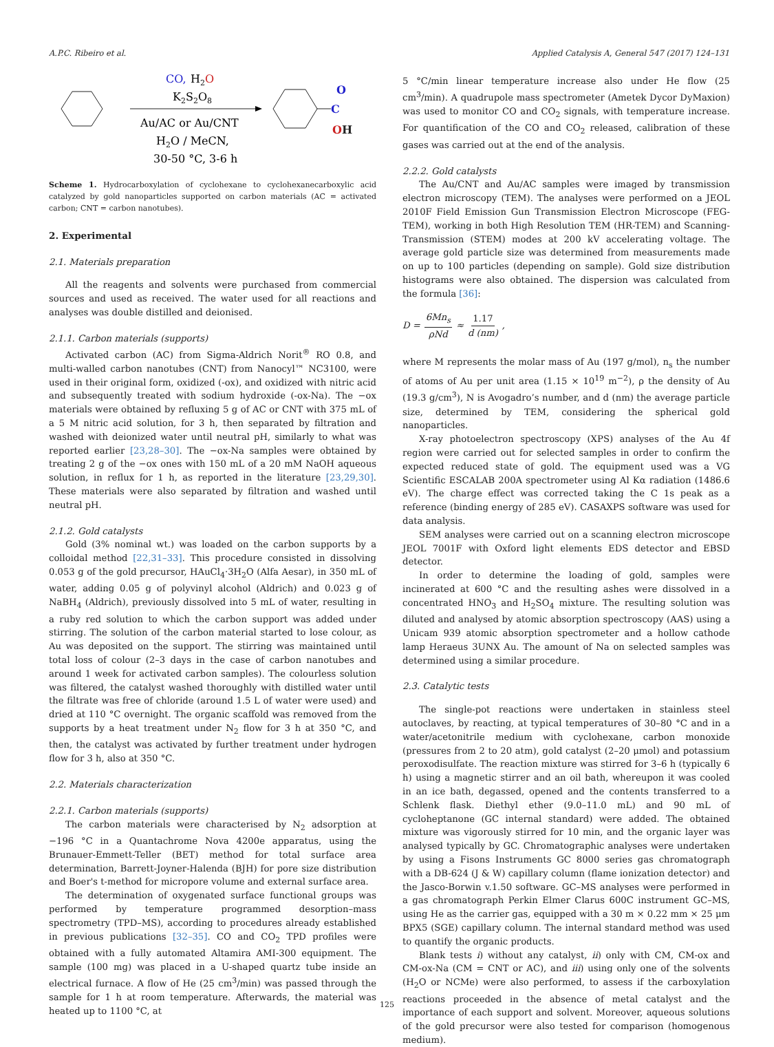A.P.C. Ribeiro et al. Applied Catalysis A, General 547 (2017) 124–131
CO,
H2O
K2S2O8
Au/AC or Au/CNT
H2O / MeCN,
30-50 °C, 3-6 h
C
O
OH
Scheme 1. Hydrocarboxylation of cyclohexane to cyclohexanecarboxylic acid catalyzed by gold nanoparticles supported on carbon materials (AC = activated carbon; CNT = carbon nanotubes).
2. Experimental
2.1. Materials preparation
All the reagents and solvents were purchased from commercial sources and used as received. The water used for all reactions and analyses was double distilled and deionised.
2.1.1. Carbon materials (supports)
Activated carbon (AC) from Sigma-Aldrich Norit<sup>®</sup> RO 0.8, and multi-walled carbon nanotubes (CNT) from Nanocyl™ NC3100, were used in their original form, oxidized (-ox), and oxidized with nitric acid and subsequently treated with sodium hydroxide (-ox-Na). The −ox materials were obtained by refluxing 5 g of AC or CNT with 375 mL of a 5 M nitric acid solution, for 3 h, then separated by filtration and washed with deionized water until neutral pH, similarly to what was reported earlier [23,28–30]. The −ox-Na samples were obtained by treating 2 g of the −ox ones with 150 mL of a 20 mM NaOH aqueous solution, in reflux for 1 h, as reported in the literature [23,29,30]. These materials were also separated by filtration and washed until neutral pH.
2.1.2. Gold catalysts
Gold (3% nominal wt.) was loaded on the carbon supports by a colloidal method [22,31–33]. This procedure consisted in dissolving 0.053 g of the gold precursor, HAuCl<sub>4</sub>·3H<sub>2</sub>O (Alfa Aesar), in 350 mL of water, adding 0.05 g of polyvinyl alcohol (Aldrich) and 0.023 g of NaBH<sub>4</sub> (Aldrich), previously dissolved into 5 mL of water, resulting in a ruby red solution to which the carbon support was added under stirring. The solution of the carbon material started to lose colour, as Au was deposited on the support. The stirring was maintained until total loss of colour (2–3 days in the case of carbon nanotubes and around 1 week for activated carbon samples). The colourless solution was filtered, the catalyst washed thoroughly with distilled water until the filtrate was free of chloride (around 1.5 L of water were used) and dried at 110 °C overnight. The organic scaffold was removed from the supports by a heat treatment under N<sub>2</sub> flow for 3 h at 350 °C, and then, the catalyst was activated by further treatment under hydrogen flow for 3 h, also at 350 °C.
2.2. Materials characterization
2.2.1. Carbon materials (supports)
The carbon materials were characterised by N<sub>2</sub> adsorption at −196 °C in a Quantachrome Nova 4200e apparatus, using the Brunauer-Emmett-Teller (BET) method for total surface area determination, Barrett-Joyner-Halenda (BJH) for pore size distribution and Boer's t-method for micropore volume and external surface area.
The determination of oxygenated surface functional groups was performed by temperature programmed desorption–mass spectrometry (TPD–MS), according to procedures already established in previous publications [32–35]. CO and CO<sub>2</sub> TPD profiles were obtained with a fully automated Altamira AMI-300 equipment. The sample (100 mg) was placed in a U-shaped quartz tube inside an electrical furnace. A flow of He (25 cm<sup>3</sup>/min) was passed through the sample for 1 h at room temperature. Afterwards, the material was heated up to 1100 °C, at
5 °C/min linear temperature increase also under He flow (25 cm<sup>3</sup>/min). A quadrupole mass spectrometer (Ametek Dycor DyMaxion) was used to monitor CO and CO<sub>2</sub> signals, with temperature increase. For quantification of the CO and CO<sub>2</sub> released, calibration of these gases was carried out at the end of the analysis.
2.2.2. Gold catalysts
The Au/CNT and Au/AC samples were imaged by transmission electron microscopy (TEM). The analyses were performed on a JEOL 2010F Field Emission Gun Transmission Electron Microscope (FEG-TEM), working in both High Resolution TEM (HR-TEM) and Scanning-Transmission (STEM) modes at 200 kV accelerating voltage. The average gold particle size was determined from measurements made on up to 100 particles (depending on sample). Gold size distribution histograms were also obtained. The dispersion was calculated from the formula [36]:
D = 6Mn<sub>s</sub> ρNd ≈ 1.17 d (nm),
where M represents the molar mass of Au (197 g/mol), n<sub>s</sub> the number of atoms of Au per unit area (1.15 × 10<sup>19</sup> m<sup>−2</sup>), ρ the density of Au (19.3 g/cm<sup>3</sup>), N is Avogadro’s number, and d (nm) the average particle size, determined by TEM, considering the spherical gold nanoparticles.
X-ray photoelectron spectroscopy (XPS) analyses of the Au 4f region were carried out for selected samples in order to confirm the expected reduced state of gold. The equipment used was a VG Scientific ESCALAB 200A spectrometer using Al Kα radiation (1486.6 eV). The charge effect was corrected taking the C 1s peak as a reference (binding energy of 285 eV). CASAXPS software was used for data analysis.
SEM analyses were carried out on a scanning electron microscope JEOL 7001F with Oxford light elements EDS detector and EBSD detector.
In order to determine the loading of gold, samples were incinerated at 600 °C and the resulting ashes were dissolved in a concentrated HNO<sub>3</sub> and H<sub>2</sub>SO<sub>4</sub> mixture. The resulting solution was diluted and analysed by atomic absorption spectroscopy (AAS) using a Unicam 939 atomic absorption spectrometer and a hollow cathode lamp Heraeus 3UNX Au. The amount of Na on selected samples was determined using a similar procedure.
2.3. Catalytic tests
The single-pot reactions were undertaken in stainless steel autoclaves, by reacting, at typical temperatures of 30–80 °C and in a water/acetonitrile medium with cyclohexane, carbon monoxide (pressures from 2 to 20 atm), gold catalyst (2–20 μmol) and potassium peroxodisulfate. The reaction mixture was stirred for 3–6 h (typically 6 h) using a magnetic stirrer and an oil bath, whereupon it was cooled in an ice bath, degassed, opened and the contents transferred to a Schlenk flask. Diethyl ether (9.0–11.0 mL) and 90 mL of cycloheptanone (GC internal standard) were added. The obtained mixture was vigorously stirred for 10 min, and the organic layer was analysed typically by GC. Chromatographic analyses were undertaken by using a Fisons Instruments GC 8000 series gas chromatograph with a DB-624 (J & W) capillary column (flame ionization detector) and the Jasco-Borwin v.1.50 software. GC–MS analyses were performed in a gas chromatograph Perkin Elmer Clarus 600C instrument GC–MS, using He as the carrier gas, equipped with a 30 m × 0.22 mm × 25 μm BPX5 (SGE) capillary column. The internal standard method was used to quantify the organic products.
Blank tests i) without any catalyst, ii) only with CM, CM-ox and CM-ox-Na (CM = CNT or AC), and iii) using only one of the solvents (H<sub>2</sub>O or NCMe) were also performed, to assess if the carboxylation reactions proceeded in the absence of metal catalyst and the importance of each support and solvent. Moreover, aqueous solutions of the gold precursor were also tested for comparison (homogenous medium).
125